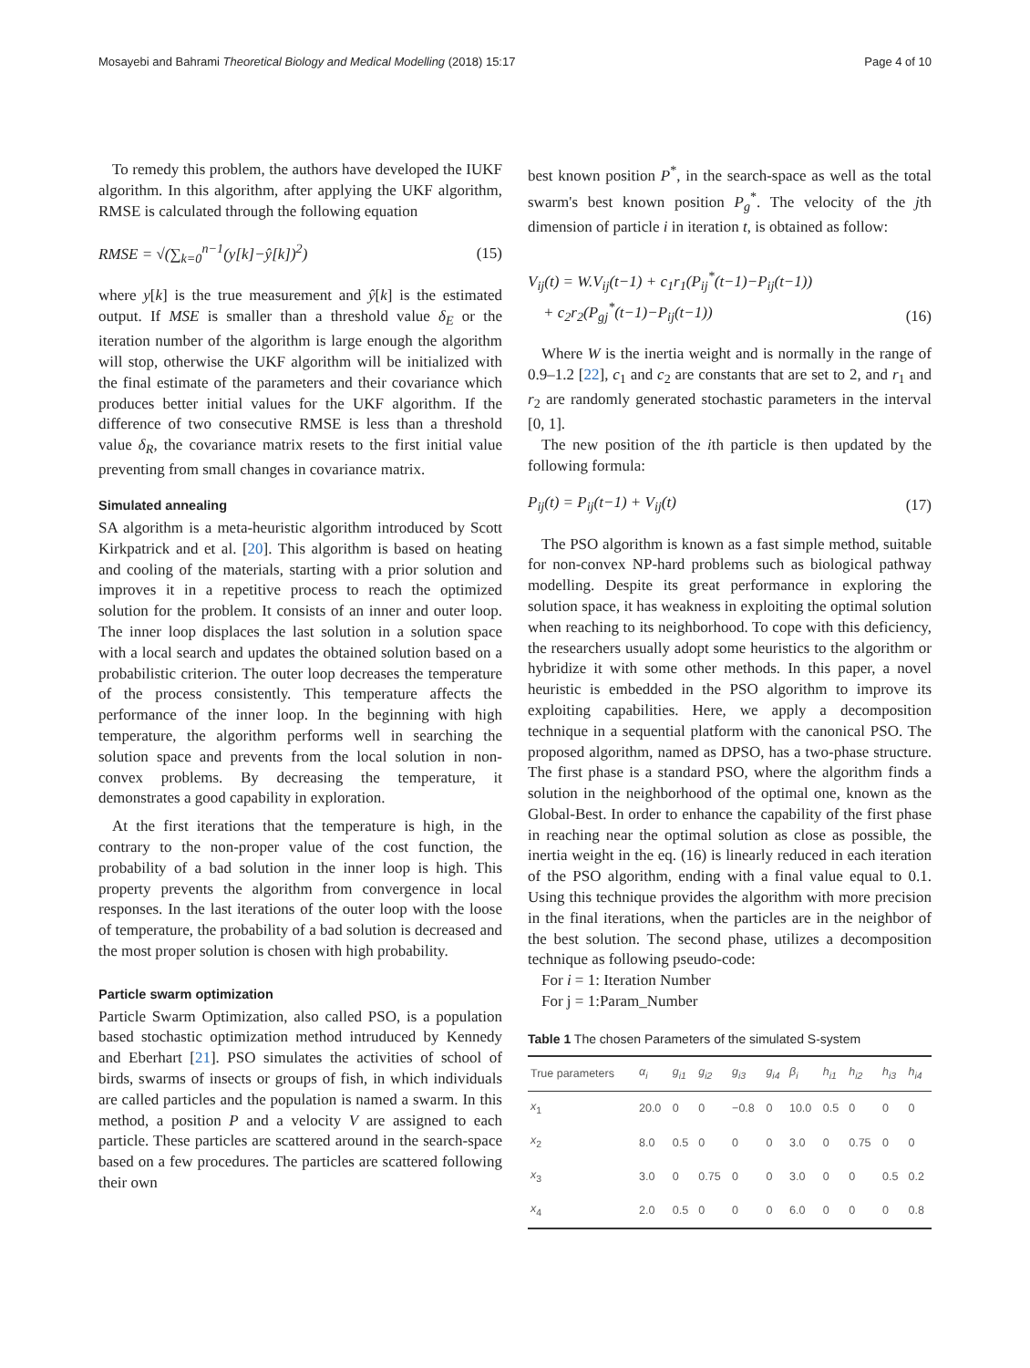Mosayebi and Bahrami Theoretical Biology and Medical Modelling (2018) 15:17 Page 4 of 10
To remedy this problem, the authors have developed the IUKF algorithm. In this algorithm, after applying the UKF algorithm, RMSE is calculated through the following equation
RMSE = √(∑<sub>k=0</sub><sup>n−1</sup>(y[k]−ŷ[k])<sup>2</sup>) (15)
where y[k] is the true measurement and ŷ[k] is the estimated output. If MSE is smaller than a threshold value δ<sub>E</sub> or the iteration number of the algorithm is large enough the algorithm will stop, otherwise the UKF algorithm will be initialized with the final estimate of the parameters and their covariance which produces better initial values for the UKF algorithm. If the difference of two consecutive RMSE is less than a threshold value δ<sub>R</sub>, the covariance matrix resets to the first initial value preventing from small changes in covariance matrix.
Simulated annealing
SA algorithm is a meta-heuristic algorithm introduced by Scott Kirkpatrick and et al. [20]. This algorithm is based on heating and cooling of the materials, starting with a prior solution and improves it in a repetitive process to reach the optimized solution for the problem. It consists of an inner and outer loop. The inner loop displaces the last solution in a solution space with a local search and updates the obtained solution based on a probabilistic criterion. The outer loop decreases the temperature of the process consistently. This temperature affects the performance of the inner loop. In the beginning with high temperature, the algorithm performs well in searching the solution space and prevents from the local solution in non-convex problems. By decreasing the temperature, it demonstrates a good capability in exploration.
At the first iterations that the temperature is high, in the contrary to the non-proper value of the cost function, the probability of a bad solution in the inner loop is high. This property prevents the algorithm from convergence in local responses. In the last iterations of the outer loop with the loose of temperature, the probability of a bad solution is decreased and the most proper solution is chosen with high probability.
Particle swarm optimization
Particle Swarm Optimization, also called PSO, is a population based stochastic optimization method intruduced by Kennedy and Eberhart [21]. PSO simulates the activities of school of birds, swarms of insects or groups of fish, in which individuals are called particles and the population is named a swarm. In this method, a position P and a velocity V are assigned to each particle. These particles are scattered around in the search-space based on a few procedures. The particles are scattered following their own
best known position P<sup>*</sup>, in the search-space as well as the total swarm's best known position P<sub>g</sub><sup>*</sup>. The velocity of the jth dimension of particle i in iteration t, is obtained as follow:
V<sub>ij</sub>(t) = W.V<sub>ij</sub>(t−1) + c<sub>1</sub>r<sub>1</sub>(P<sub>ij</sub><sup>*</sup>(t−1)−P<sub>ij</sub>(t−1))
+ c<sub>2</sub>r<sub>2</sub>(P<sub>gj</sub><sup>*</sup>(t−1)−P<sub>ij</sub>(t−1)) (16)
Where W is the inertia weight and is normally in the range of 0.9–1.2 [22], c<sub>1</sub> and c<sub>2</sub> are constants that are set to 2, and r<sub>1</sub> and r<sub>2</sub> are randomly generated stochastic parameters in the interval [0, 1].
The new position of the ith particle is then updated by the following formula:
P<sub>ij</sub>(t) = P<sub>ij</sub>(t−1) + V<sub>ij</sub>(t) (17)
The PSO algorithm is known as a fast simple method, suitable for non-convex NP-hard problems such as biological pathway modelling. Despite its great performance in exploring the solution space, it has weakness in exploiting the optimal solution when reaching to its neighborhood. To cope with this deficiency, the researchers usually adopt some heuristics to the algorithm or hybridize it with some other methods. In this paper, a novel heuristic is embedded in the PSO algorithm to improve its exploiting capabilities. Here, we apply a decomposition technique in a sequential platform with the canonical PSO. The proposed algorithm, named as DPSO, has a two-phase structure. The first phase is a standard PSO, where the algorithm finds a solution in the neighborhood of the optimal one, known as the Global-Best. In order to enhance the capability of the first phase in reaching near the optimal solution as close as possible, the inertia weight in the eq. (16) is linearly reduced in each iteration of the PSO algorithm, ending with a final value equal to 0.1. Using this technique provides the algorithm with more precision in the final iterations, when the particles are in the neighbor of the best solution. The second phase, utilizes a decomposition technique as following pseudo-code:
For i = 1: Iteration Number
For j = 1:Param_Number
Table 1 The chosen Parameters of the simulated S-system
| True parameters | α<sub>i</sub> | g<sub>i1</sub> | g<sub>i2</sub> | g<sub>i3</sub> | g<sub>i4</sub> | β<sub>i</sub> | h<sub>i1</sub> | h<sub>i2</sub> | h<sub>i3</sub> | h<sub>i4</sub> |
| --- | --- | --- | --- | --- | --- | --- | --- | --- | --- | --- |
| x<sub>1</sub> | 20.0 | 0 | 0 | −0.8 | 0 | 10.0 | 0.5 | 0 | 0 | 0 |
| x<sub>2</sub> | 8.0 | 0.5 | 0 | 0 | 0 | 3.0 | 0 | 0.75 | 0 | 0 |
| x<sub>3</sub> | 3.0 | 0 | 0.75 | 0 | 0 | 3.0 | 0 | 0 | 0.5 | 0.2 |
| x<sub>4</sub> | 2.0 | 0.5 | 0 | 0 | 0 | 6.0 | 0 | 0 | 0 | 0.8 |